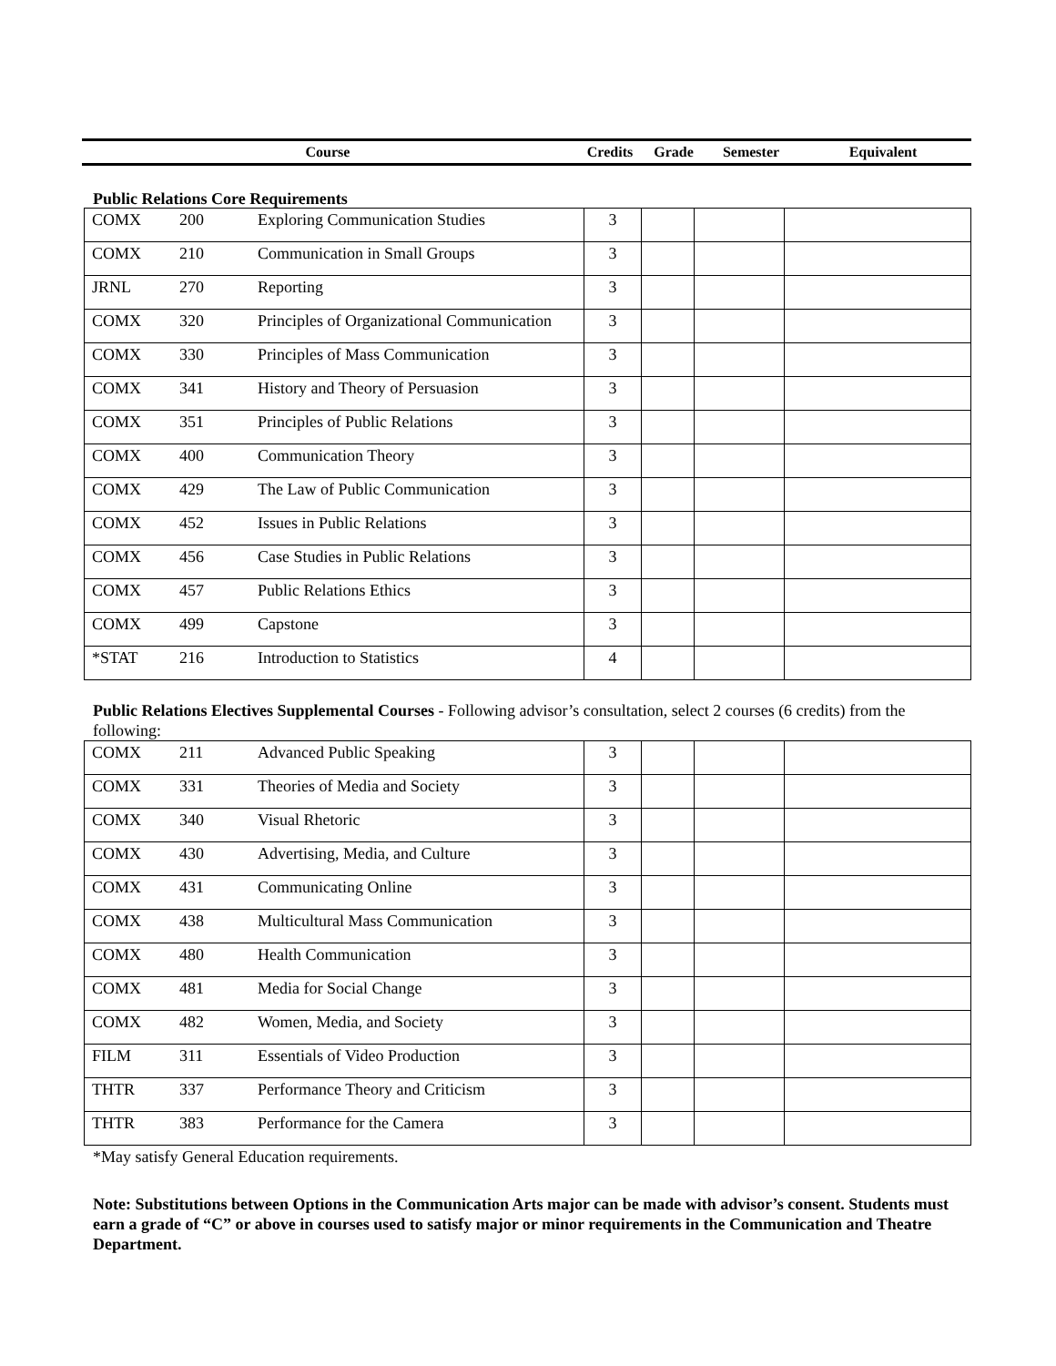Course Credits Grade Semester Equivalent
Public Relations Core Requirements
| COMX | 200 | Exploring Communication Studies | 3 | | | |
| COMX | 210 | Communication in Small Groups | 3 | | | |
| JRNL | 270 | Reporting | 3 | | | |
| COMX | 320 | Principles of Organizational Communication | 3 | | | |
| COMX | 330 | Principles of Mass Communication | 3 | | | |
| COMX | 341 | History and Theory of Persuasion | 3 | | | |
| COMX | 351 | Principles of Public Relations | 3 | | | |
| COMX | 400 | Communication Theory | 3 | | | |
| COMX | 429 | The Law of Public Communication | 3 | | | |
| COMX | 452 | Issues in Public Relations | 3 | | | |
| COMX | 456 | Case Studies in Public Relations | 3 | | | |
| COMX | 457 | Public Relations Ethics | 3 | | | |
| COMX | 499 | Capstone | 3 | | | |
| *STAT | 216 | Introduction to Statistics | 4 | | | |
Public Relations Electives Supplemental Courses - Following advisor’s consultation, select 2 courses (6 credits) from the following:
| COMX | 211 | Advanced Public Speaking | 3 | | | |
| COMX | 331 | Theories of Media and Society | 3 | | | |
| COMX | 340 | Visual Rhetoric | 3 | | | |
| COMX | 430 | Advertising, Media, and Culture | 3 | | | |
| COMX | 431 | Communicating Online | 3 | | | |
| COMX | 438 | Multicultural Mass Communication | 3 | | | |
| COMX | 480 | Health Communication | 3 | | | |
| COMX | 481 | Media for Social Change | 3 | | | |
| COMX | 482 | Women, Media, and Society | 3 | | | |
| FILM | 311 | Essentials of Video Production | 3 | | | |
| THTR | 337 | Performance Theory and Criticism | 3 | | | |
| THTR | 383 | Performance for the Camera | 3 | | | |
*May satisfy General Education requirements.
Note: Substitutions between Options in the Communication Arts major can be made with advisor’s consent. Students must earn a grade of “C” or above in courses used to satisfy major or minor requirements in the Communication and Theatre Department.